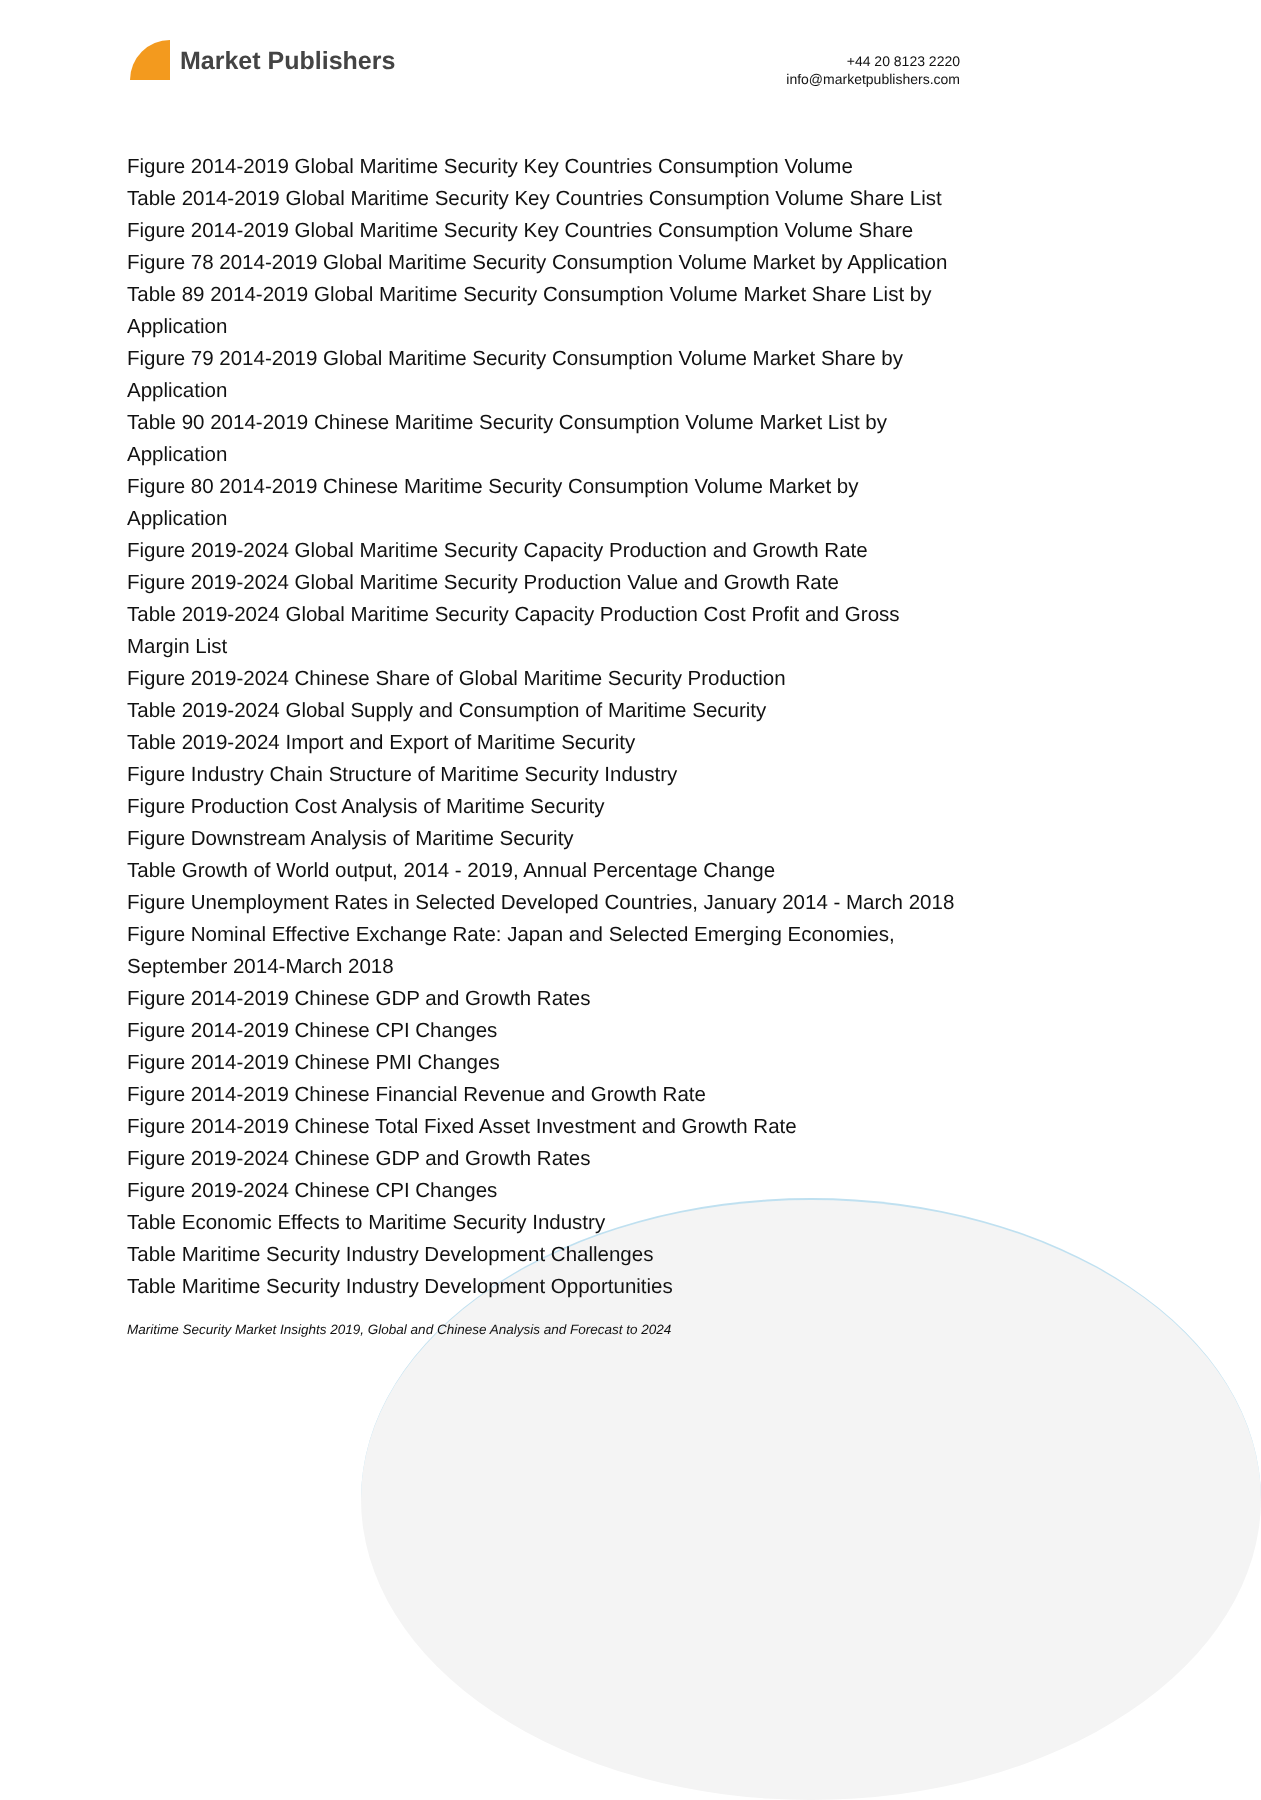Market Publishers
+44 20 8123 2220
info@marketpublishers.com
Figure 2014-2019 Global Maritime Security Key Countries Consumption Volume
Table 2014-2019 Global Maritime Security Key Countries Consumption Volume Share List
Figure 2014-2019 Global Maritime Security Key Countries Consumption Volume Share
Figure 78 2014-2019 Global Maritime Security Consumption Volume Market by Application
Table 89 2014-2019 Global Maritime Security Consumption Volume Market Share List by Application
Figure 79 2014-2019 Global Maritime Security Consumption Volume Market Share by Application
Table 90 2014-2019 Chinese Maritime Security Consumption Volume Market List by Application
Figure 80 2014-2019 Chinese Maritime Security Consumption Volume Market by Application
Figure 2019-2024 Global Maritime Security Capacity Production and Growth Rate
Figure 2019-2024 Global Maritime Security Production Value and Growth Rate
Table 2019-2024 Global Maritime Security Capacity Production Cost Profit and Gross Margin List
Figure 2019-2024 Chinese Share of Global Maritime Security Production
Table 2019-2024 Global Supply and Consumption of Maritime Security
Table 2019-2024 Import and Export of Maritime Security
Figure Industry Chain Structure of Maritime Security Industry
Figure Production Cost Analysis of Maritime Security
Figure Downstream Analysis of Maritime Security
Table Growth of World output, 2014 - 2019, Annual Percentage Change
Figure Unemployment Rates in Selected Developed Countries, January 2014 - March 2018
Figure Nominal Effective Exchange Rate: Japan and Selected Emerging Economies, September 2014-March 2018
Figure 2014-2019 Chinese GDP and Growth Rates
Figure 2014-2019 Chinese CPI Changes
Figure 2014-2019 Chinese PMI Changes
Figure 2014-2019 Chinese Financial Revenue and Growth Rate
Figure 2014-2019 Chinese Total Fixed Asset Investment and Growth Rate
Figure 2019-2024 Chinese GDP and Growth Rates
Figure 2019-2024 Chinese CPI Changes
Table Economic Effects to Maritime Security Industry
Table Maritime Security Industry Development Challenges
Table Maritime Security Industry Development Opportunities
Maritime Security Market Insights 2019, Global and Chinese Analysis and Forecast to 2024